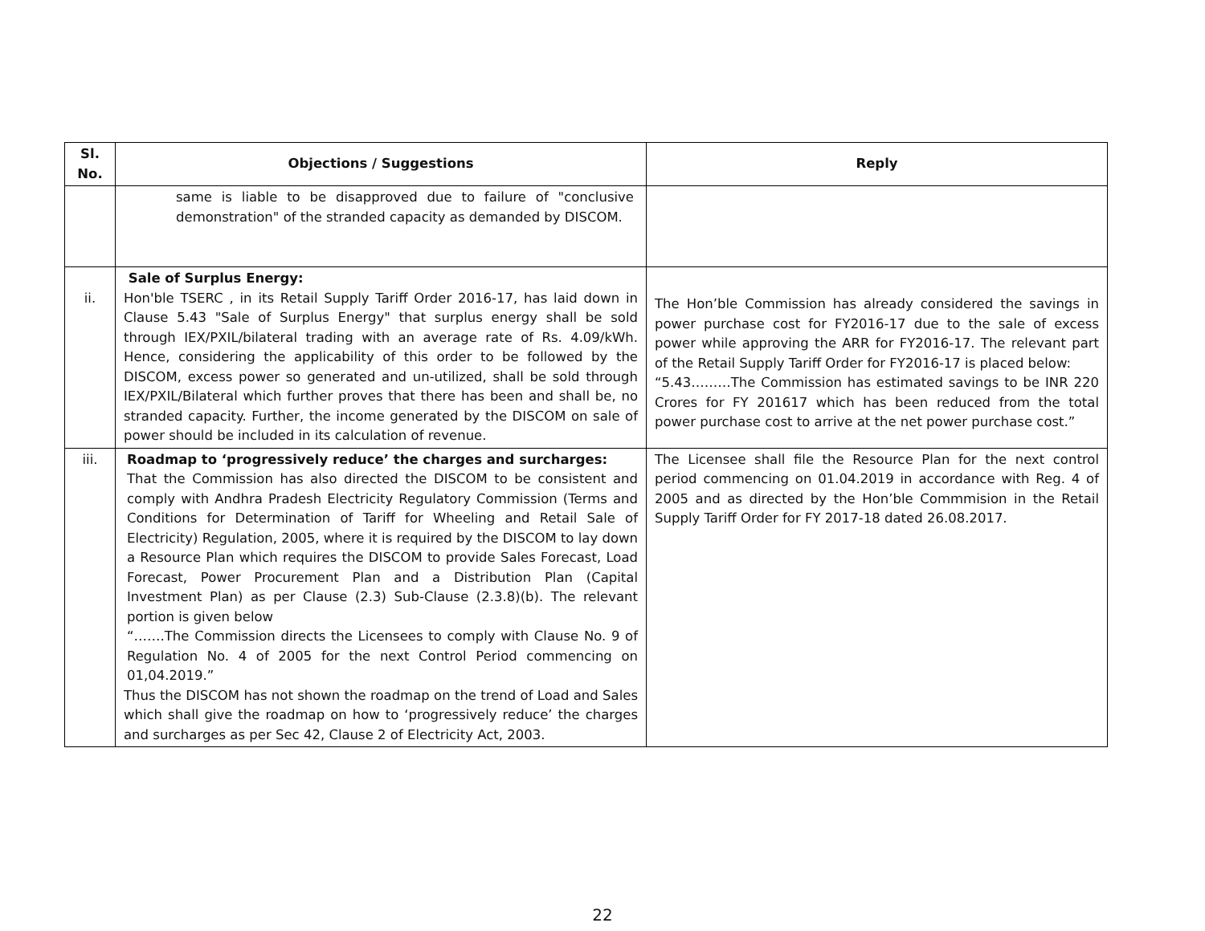| Sl. No. | Objections / Suggestions | Reply |
| --- | --- | --- |
| | same is liable to be disapproved due to failure of "conclusive demonstration" of the stranded capacity as demanded by DISCOM. | |
| ii. | Sale of Surplus Energy: Hon'ble TSERC , in its Retail Supply Tariff Order 2016-17, has laid down in Clause 5.43 "Sale of Surplus Energy" that surplus energy shall be sold through IEX/PXIL/bilateral trading with an average rate of Rs. 4.09/kWh. Hence, considering the applicability of this order to be followed by the DISCOM, excess power so generated and un-utilized, shall be sold through IEX/PXIL/Bilateral which further proves that there has been and shall be, no stranded capacity. Further, the income generated by the DISCOM on sale of power should be included in its calculation of revenue. | The Hon’ble Commission has already considered the savings in power purchase cost for FY2016-17 due to the sale of excess power while approving the ARR for FY2016-17. The relevant part of the Retail Supply Tariff Order for FY2016-17 is placed below: “5.43………The Commission has estimated savings to be INR 220 Crores for FY 201617 which has been reduced from the total power purchase cost to arrive at the net power purchase cost.” |
| iii. | Roadmap to ‘progressively reduce’ the charges and surcharges: That the Commission has also directed the DISCOM to be consistent and comply with Andhra Pradesh Electricity Regulatory Commission (Terms and Conditions for Determination of Tariff for Wheeling and Retail Sale of Electricity) Regulation, 2005, where it is required by the DISCOM to lay down a Resource Plan which requires the DISCOM to provide Sales Forecast, Load Forecast, Power Procurement Plan and a Distribution Plan (Capital Investment Plan) as per Clause (2.3) Sub-Clause (2.3.8)(b). The relevant portion is given below “…….The Commission directs the Licensees to comply with Clause No. 9 of Regulation No. 4 of 2005 for the next Control Period commencing on 01,04.2019.” Thus the DISCOM has not shown the roadmap on the trend of Load and Sales which shall give the roadmap on how to ‘progressively reduce’ the charges and surcharges as per Sec 42, Clause 2 of Electricity Act, 2003. | The Licensee shall file the Resource Plan for the next control period commencing on 01.04.2019 in accordance with Reg. 4 of 2005 and as directed by the Hon’ble Commmision in the Retail Supply Tariff Order for FY 2017-18 dated 26.08.2017. |
22